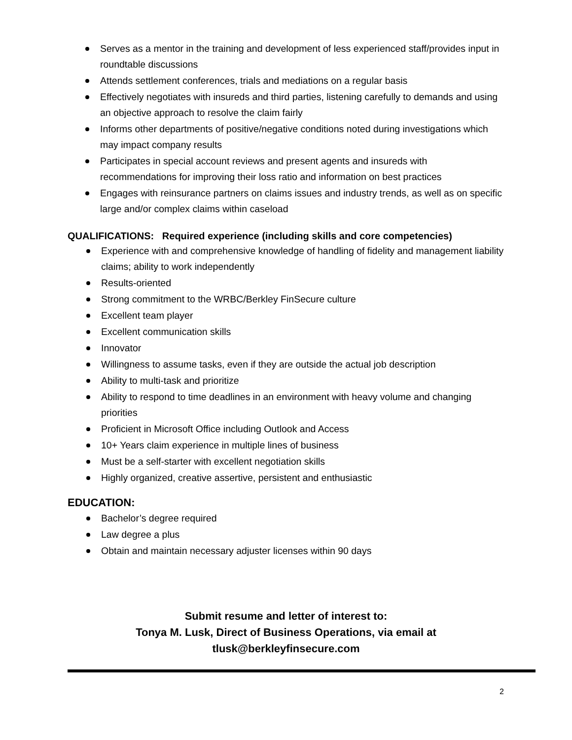Serves as a mentor in the training and development of less experienced staff/provides input in roundtable discussions
Attends settlement conferences, trials and mediations on a regular basis
Effectively negotiates with insureds and third parties, listening carefully to demands and using an objective approach to resolve the claim fairly
Informs other departments of positive/negative conditions noted during investigations which may impact company results
Participates in special account reviews and present agents and insureds with recommendations for improving their loss ratio and information on best practices
Engages with reinsurance partners on claims issues and industry trends, as well as on specific large and/or complex claims within caseload
QUALIFICATIONS: Required experience (including skills and core competencies)
Experience with and comprehensive knowledge of handling of fidelity and management liability claims; ability to work independently
Results-oriented
Strong commitment to the WRBC/Berkley FinSecure culture
Excellent team player
Excellent communication skills
Innovator
Willingness to assume tasks, even if they are outside the actual job description
Ability to multi-task and prioritize
Ability to respond to time deadlines in an environment with heavy volume and changing priorities
Proficient in Microsoft Office including Outlook and Access
10+ Years claim experience in multiple lines of business
Must be a self-starter with excellent negotiation skills
Highly organized, creative assertive, persistent and enthusiastic
EDUCATION:
Bachelor’s degree required
Law degree a plus
Obtain and maintain necessary adjuster licenses within 90 days
Submit resume and letter of interest to:
Tonya M. Lusk, Direct of Business Operations, via email at
tlusk@berkleyfinsecure.com
2